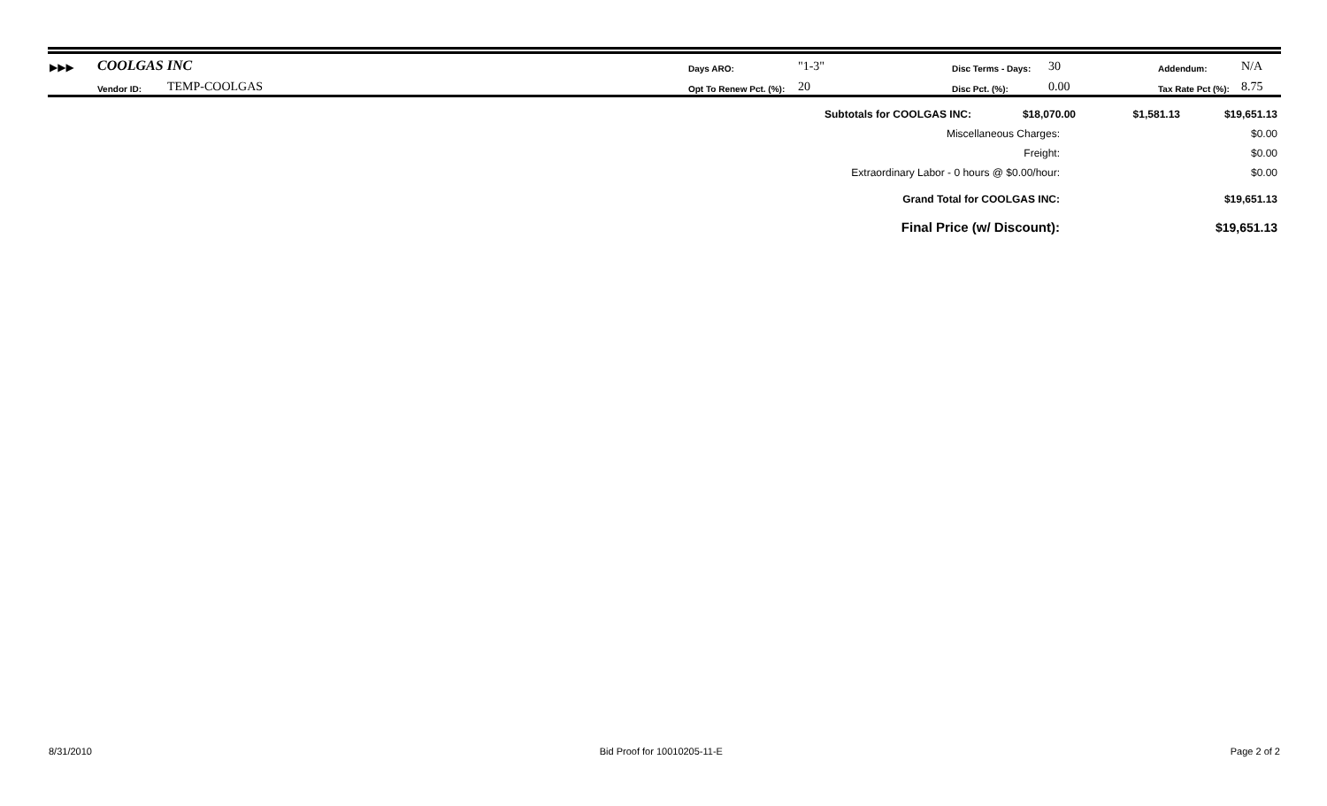| ▶▶▶ | COOLGAS INC | | | Days ARO: | "1-3" | Disc Terms - Days: | 30 | Addendum: | N/A |
| | Vendor ID: | TEMP-COOLGAS | | Opt To Renew Pct. (%): | 20 | Disc Pct. (%): | 0.00 | Tax Rate Pct (%): | 8.75 |
| Subtotals for COOLGAS INC: | $18,070.00 | $1,581.13 | $19,651.13 |
| Miscellaneous Charges: | | | $0.00 |
| Freight: | | | $0.00 |
| Extraordinary Labor - 0 hours @ $0.00/hour: | | | $0.00 |
| Grand Total for COOLGAS INC: | | | $19,651.13 |
| Final Price (w/ Discount): | | | $19,651.13 |
8/31/2010 Bid Proof for 10010205-11-E Page 2 of 2